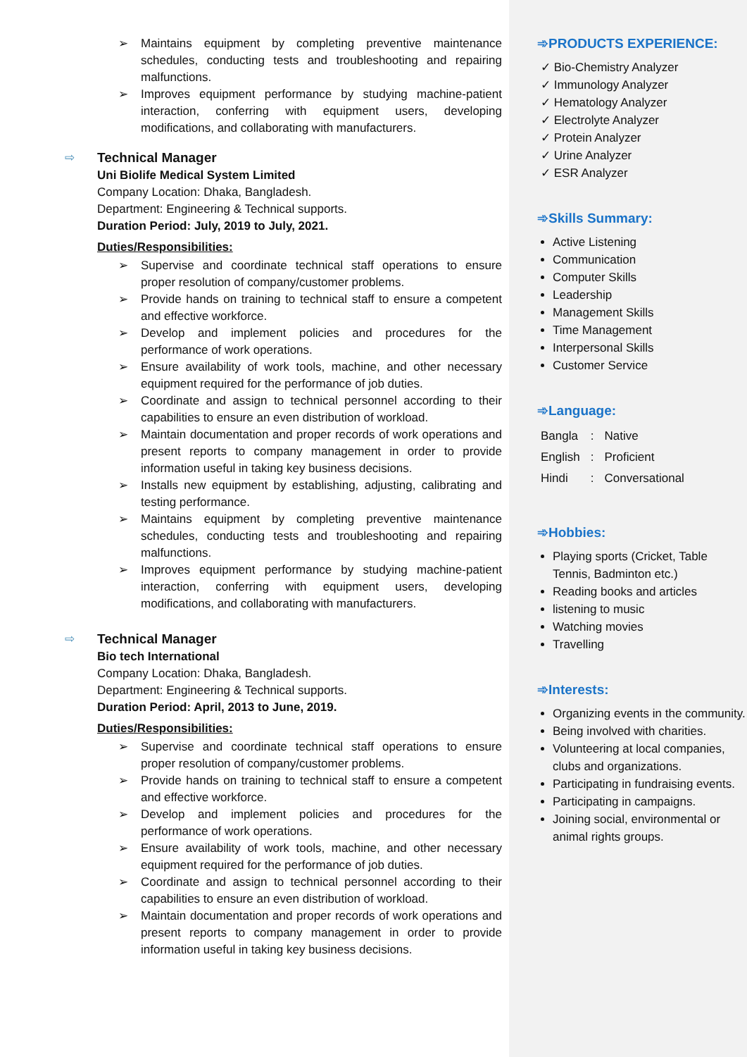➢ Maintains equipment by completing preventive maintenance schedules, conducting tests and troubleshooting and repairing malfunctions.
➢ Improves equipment performance by studying machine-patient interaction, conferring with equipment users, developing modifications, and collaborating with manufacturers.
⇨ Technical Manager
Uni Biolife Medical System Limited
Company Location: Dhaka, Bangladesh.
Department: Engineering & Technical supports.
Duration Period: July, 2019 to July, 2021.
Duties/Responsibilities:
➢ Supervise and coordinate technical staff operations to ensure proper resolution of company/customer problems.
➢ Provide hands on training to technical staff to ensure a competent and effective workforce.
➢ Develop and implement policies and procedures for the performance of work operations.
➢ Ensure availability of work tools, machine, and other necessary equipment required for the performance of job duties.
➢ Coordinate and assign to technical personnel according to their capabilities to ensure an even distribution of workload.
➢ Maintain documentation and proper records of work operations and present reports to company management in order to provide information useful in taking key business decisions.
➢ Installs new equipment by establishing, adjusting, calibrating and testing performance.
➢ Maintains equipment by completing preventive maintenance schedules, conducting tests and troubleshooting and repairing malfunctions.
➢ Improves equipment performance by studying machine-patient interaction, conferring with equipment users, developing modifications, and collaborating with manufacturers.
⇨ Technical Manager
Bio tech International
Company Location: Dhaka, Bangladesh.
Department: Engineering & Technical supports.
Duration Period: April, 2013 to June, 2019.
Duties/Responsibilities:
➢ Supervise and coordinate technical staff operations to ensure proper resolution of company/customer problems.
➢ Provide hands on training to technical staff to ensure a competent and effective workforce.
➢ Develop and implement policies and procedures for the performance of work operations.
➢ Ensure availability of work tools, machine, and other necessary equipment required for the performance of job duties.
➢ Coordinate and assign to technical personnel according to their capabilities to ensure an even distribution of workload.
➢ Maintain documentation and proper records of work operations and present reports to company management in order to provide information useful in taking key business decisions.
➾PRODUCTS EXPERIENCE:
✓ Bio-Chemistry Analyzer
✓ Immunology Analyzer
✓ Hematology Analyzer
✓ Electrolyte Analyzer
✓ Protein Analyzer
✓ Urine Analyzer
✓ ESR Analyzer
➾Skills Summary:
Active Listening
Communication
Computer Skills
Leadership
Management Skills
Time Management
Interpersonal Skills
Customer Service
➾Language:
| Bangla | : | Native |
| English | : | Proficient |
| Hindi | : | Conversational |
➾Hobbies:
Playing sports (Cricket, Table Tennis, Badminton etc.)
Reading books and articles
listening to music
Watching movies
Travelling
➾Interests:
Organizing events in the community.
Being involved with charities.
Volunteering at local companies, clubs and organizations.
Participating in fundraising events.
Participating in campaigns.
Joining social, environmental or animal rights groups.